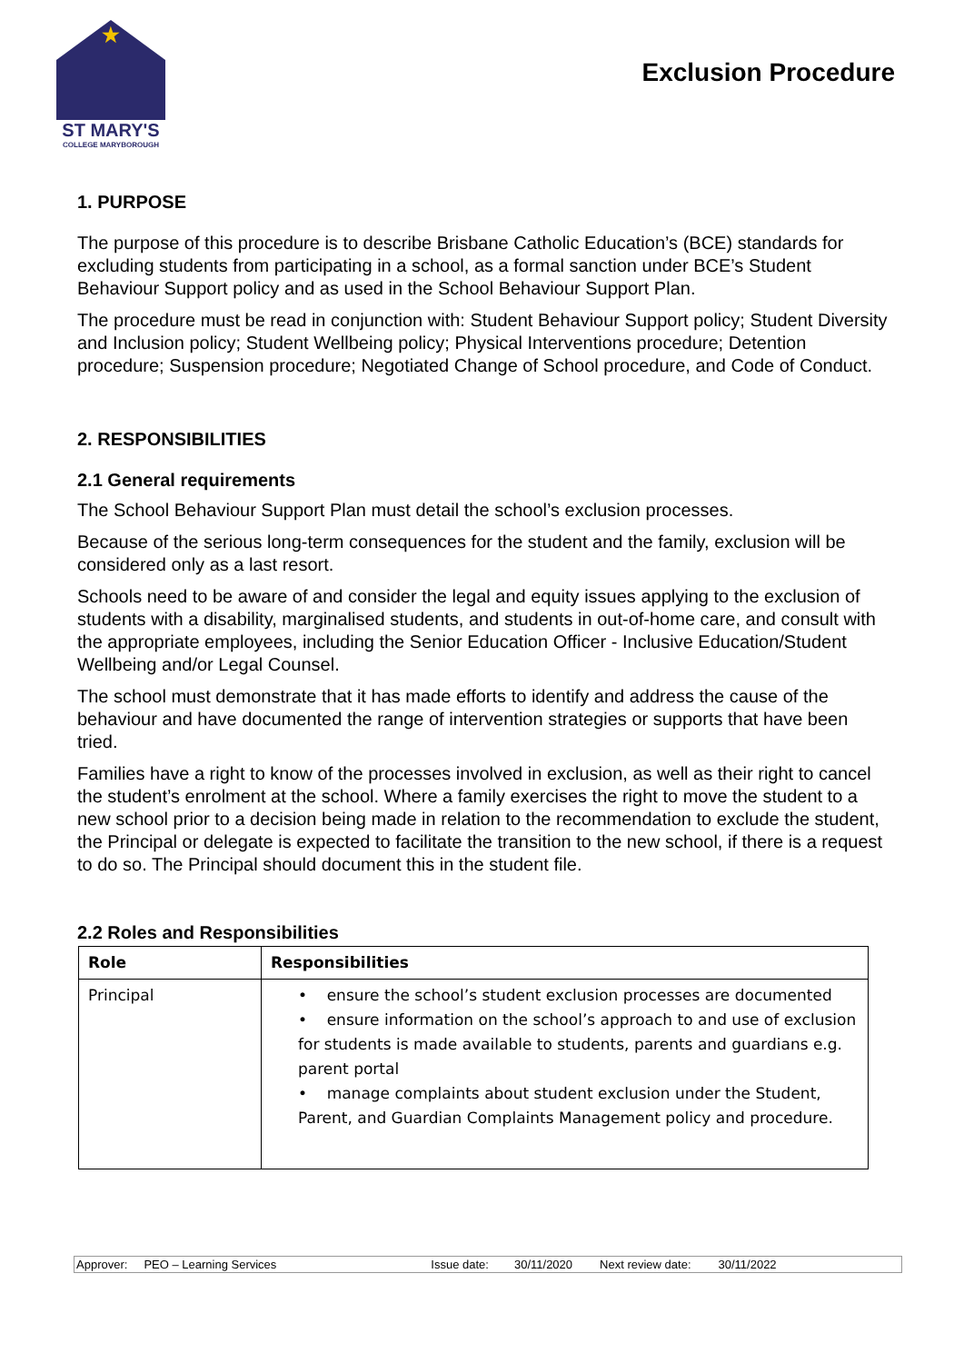★
ST MARY'S
COLLEGE MARYBOROUGH
Exclusion Procedure
1. PURPOSE
The purpose of this procedure is to describe Brisbane Catholic Education’s (BCE) standards for excluding students from participating in a school, as a formal sanction under BCE’s Student Behaviour Support policy and as used in the School Behaviour Support Plan.
The procedure must be read in conjunction with: Student Behaviour Support policy; Student Diversity and Inclusion policy; Student Wellbeing policy; Physical Interventions procedure; Detention procedure; Suspension procedure; Negotiated Change of School procedure, and Code of Conduct.
2. RESPONSIBILITIES
2.1 General requirements
The School Behaviour Support Plan must detail the school’s exclusion processes.
Because of the serious long-term consequences for the student and the family, exclusion will be considered only as a last resort.
Schools need to be aware of and consider the legal and equity issues applying to the exclusion of students with a disability, marginalised students, and students in out-of-home care, and consult with the appropriate employees, including the Senior Education Officer - Inclusive Education/Student Wellbeing and/or Legal Counsel.
The school must demonstrate that it has made efforts to identify and address the cause of the behaviour and have documented the range of intervention strategies or supports that have been tried.
Families have a right to know of the processes involved in exclusion, as well as their right to cancel the student’s enrolment at the school. Where a family exercises the right to move the student to a new school prior to a decision being made in relation to the recommendation to exclude the student, the Principal or delegate is expected to facilitate the transition to the new school, if there is a request to do so. The Principal should document this in the student file.
2.2 Roles and Responsibilities
| Role | Responsibilities |
| --- | --- |
| Principal | • ensure the school’s student exclusion processes are documented • ensure information on the school’s approach to and use of exclusion for students is made available to students, parents and guardians e.g. parent portal • manage complaints about student exclusion under the Student, Parent, and Guardian Complaints Management policy and procedure. |
Approver: PEO – Learning Services Issue date: 30/11/2020 Next review date: 30/11/2022